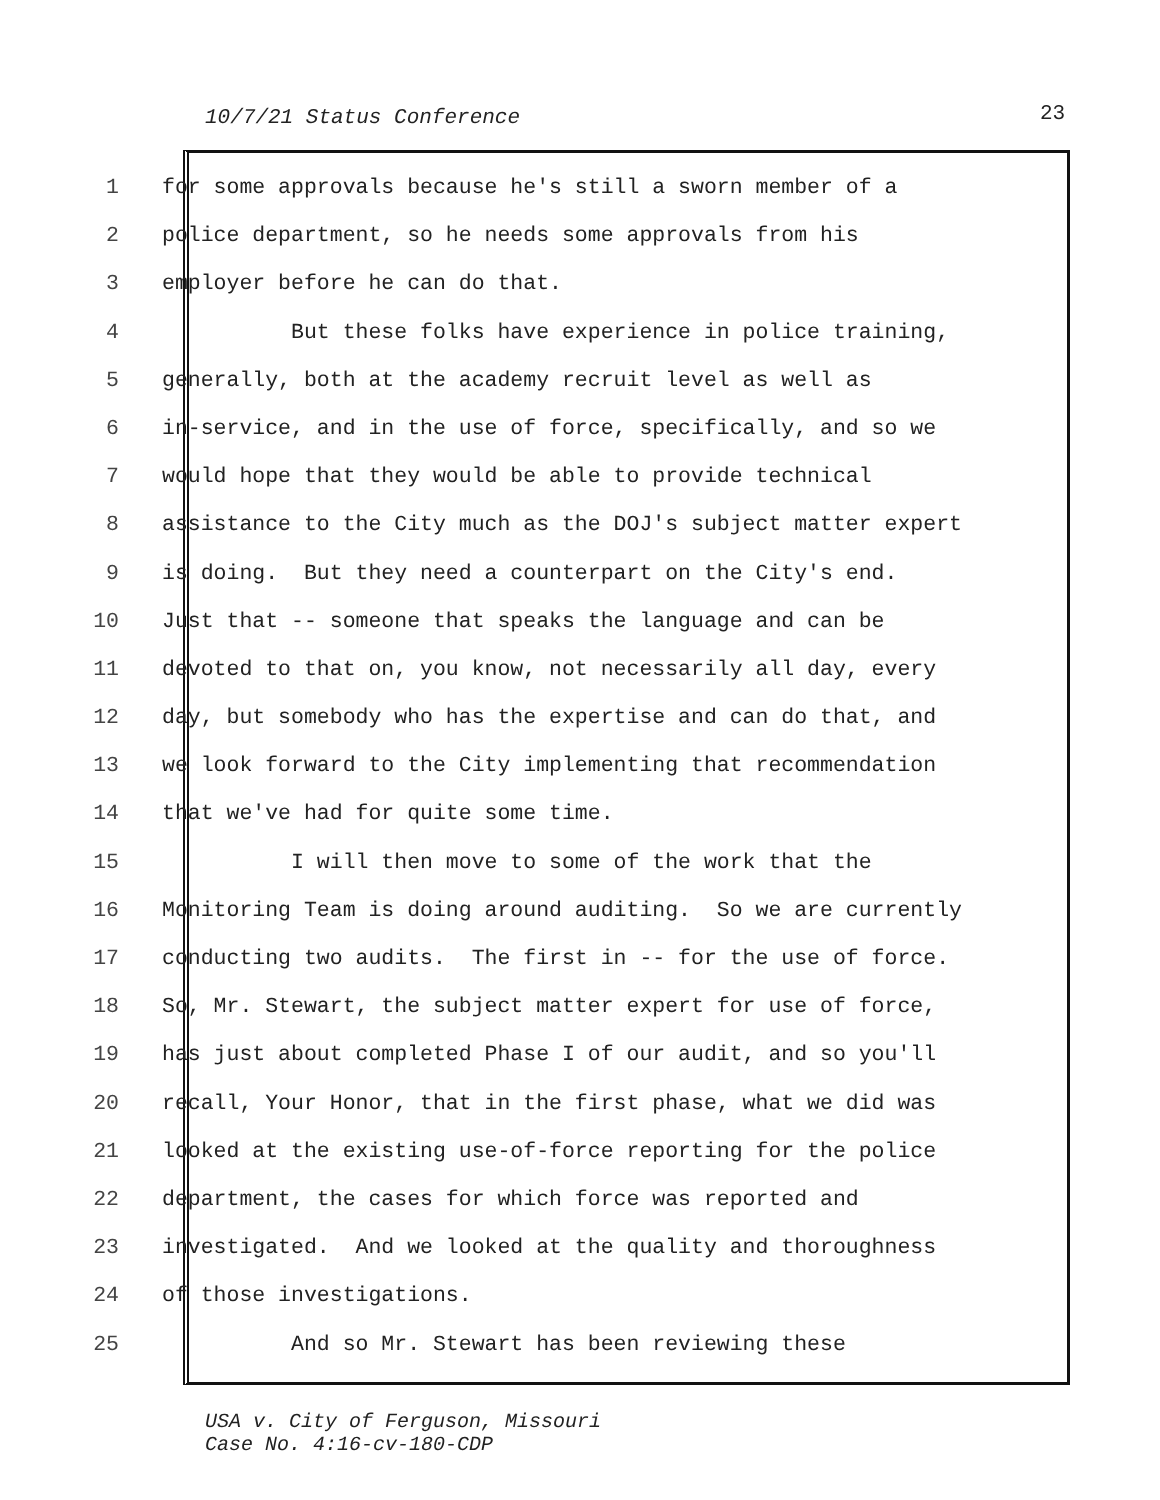10/7/21 Status Conference 23
1 for some approvals because he's still a sworn member of a
2 police department, so he needs some approvals from his
3 employer before he can do that.
4 But these folks have experience in police training,
5 generally, both at the academy recruit level as well as
6 in-service, and in the use of force, specifically, and so we
7 would hope that they would be able to provide technical
8 assistance to the City much as the DOJ's subject matter expert
9 is doing. But they need a counterpart on the City's end.
10 Just that -- someone that speaks the language and can be
11 devoted to that on, you know, not necessarily all day, every
12 day, but somebody who has the expertise and can do that, and
13 we look forward to the City implementing that recommendation
14 that we've had for quite some time.
15 I will then move to some of the work that the
16 Monitoring Team is doing around auditing. So we are currently
17 conducting two audits. The first in -- for the use of force.
18 So, Mr. Stewart, the subject matter expert for use of force,
19 has just about completed Phase I of our audit, and so you'll
20 recall, Your Honor, that in the first phase, what we did was
21 looked at the existing use-of-force reporting for the police
22 department, the cases for which force was reported and
23 investigated. And we looked at the quality and thoroughness
24 of those investigations.
25 And so Mr. Stewart has been reviewing these
USA v. City of Ferguson, Missouri
Case No. 4:16-cv-180-CDP